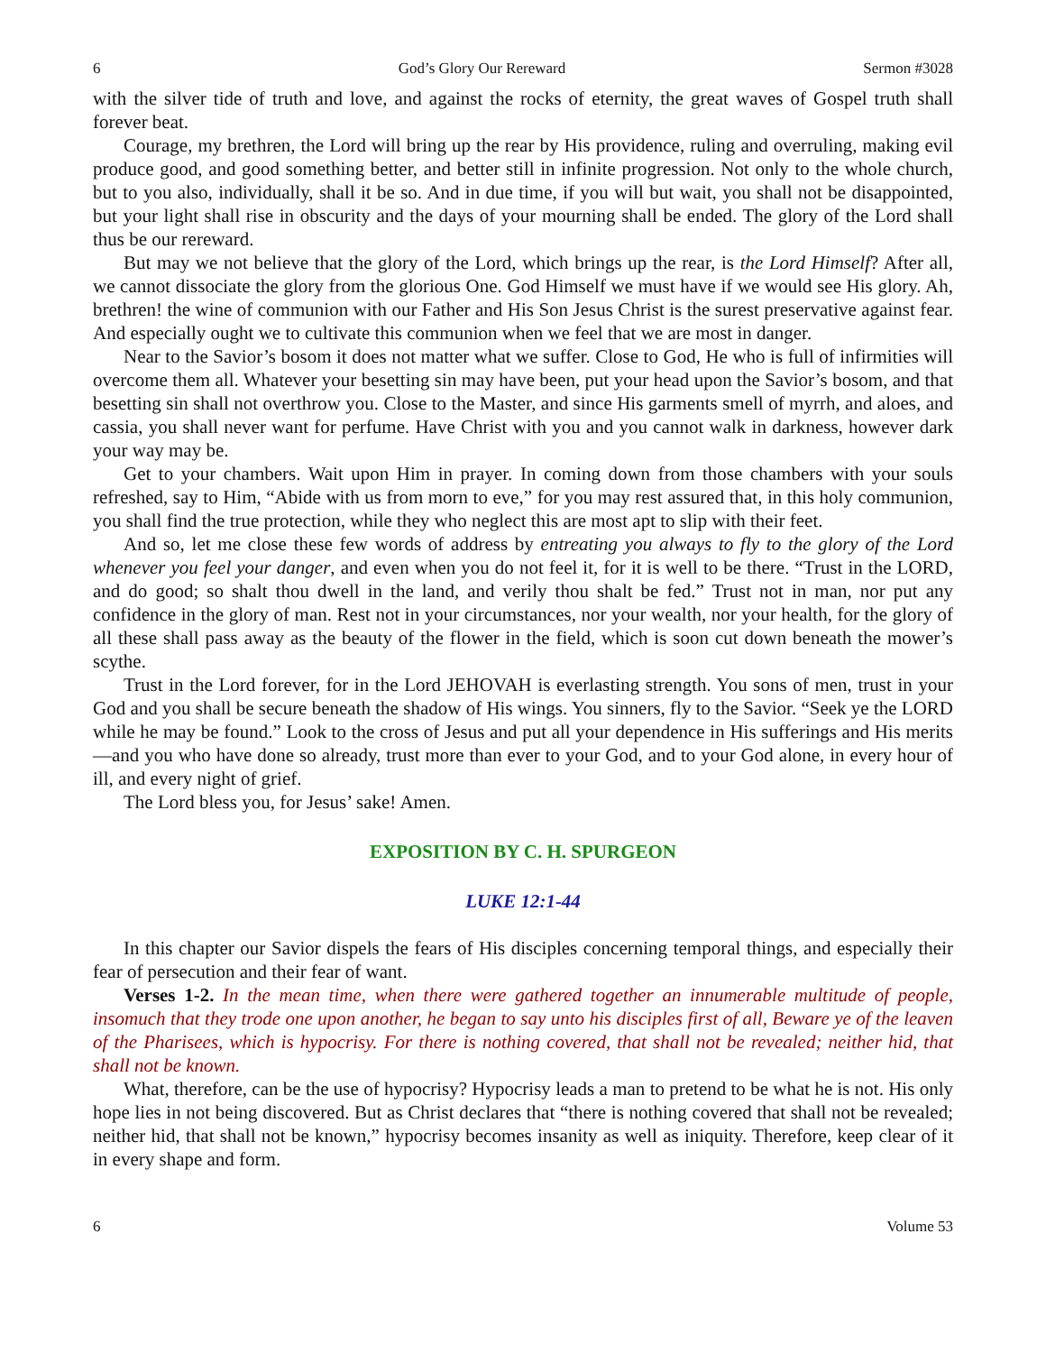6 God’s Glory Our Rereward Sermon #3028
with the silver tide of truth and love, and against the rocks of eternity, the great waves of Gospel truth shall forever beat.
Courage, my brethren, the Lord will bring up the rear by His providence, ruling and overruling, making evil produce good, and good something better, and better still in infinite progression. Not only to the whole church, but to you also, individually, shall it be so. And in due time, if you will but wait, you shall not be disappointed, but your light shall rise in obscurity and the days of your mourning shall be ended. The glory of the Lord shall thus be our rereward.
But may we not believe that the glory of the Lord, which brings up the rear, is the Lord Himself? After all, we cannot dissociate the glory from the glorious One. God Himself we must have if we would see His glory. Ah, brethren! the wine of communion with our Father and His Son Jesus Christ is the surest preservative against fear. And especially ought we to cultivate this communion when we feel that we are most in danger.
Near to the Savior’s bosom it does not matter what we suffer. Close to God, He who is full of infirmities will overcome them all. Whatever your besetting sin may have been, put your head upon the Savior’s bosom, and that besetting sin shall not overthrow you. Close to the Master, and since His garments smell of myrrh, and aloes, and cassia, you shall never want for perfume. Have Christ with you and you cannot walk in darkness, however dark your way may be.
Get to your chambers. Wait upon Him in prayer. In coming down from those chambers with your souls refreshed, say to Him, “Abide with us from morn to eve,” for you may rest assured that, in this holy communion, you shall find the true protection, while they who neglect this are most apt to slip with their feet.
And so, let me close these few words of address by entreating you always to fly to the glory of the Lord whenever you feel your danger, and even when you do not feel it, for it is well to be there. “Trust in the LORD, and do good; so shalt thou dwell in the land, and verily thou shalt be fed.” Trust not in man, nor put any confidence in the glory of man. Rest not in your circumstances, nor your wealth, nor your health, for the glory of all these shall pass away as the beauty of the flower in the field, which is soon cut down beneath the mower’s scythe.
Trust in the Lord forever, for in the Lord JEHOVAH is everlasting strength. You sons of men, trust in your God and you shall be secure beneath the shadow of His wings. You sinners, fly to the Savior. “Seek ye the LORD while he may be found.” Look to the cross of Jesus and put all your dependence in His sufferings and His merits—and you who have done so already, trust more than ever to your God, and to your God alone, in every hour of ill, and every night of grief.
The Lord bless you, for Jesus’ sake! Amen.
EXPOSITION BY C. H. SPURGEON
LUKE 12:1-44
In this chapter our Savior dispels the fears of His disciples concerning temporal things, and especially their fear of persecution and their fear of want.
Verses 1-2. In the mean time, when there were gathered together an innumerable multitude of people, insomuch that they trode one upon another, he began to say unto his disciples first of all, Beware ye of the leaven of the Pharisees, which is hypocrisy. For there is nothing covered, that shall not be revealed; neither hid, that shall not be known.
What, therefore, can be the use of hypocrisy? Hypocrisy leads a man to pretend to be what he is not. His only hope lies in not being discovered. But as Christ declares that “there is nothing covered that shall not be revealed; neither hid, that shall not be known,” hypocrisy becomes insanity as well as iniquity. Therefore, keep clear of it in every shape and form.
6 Volume 53